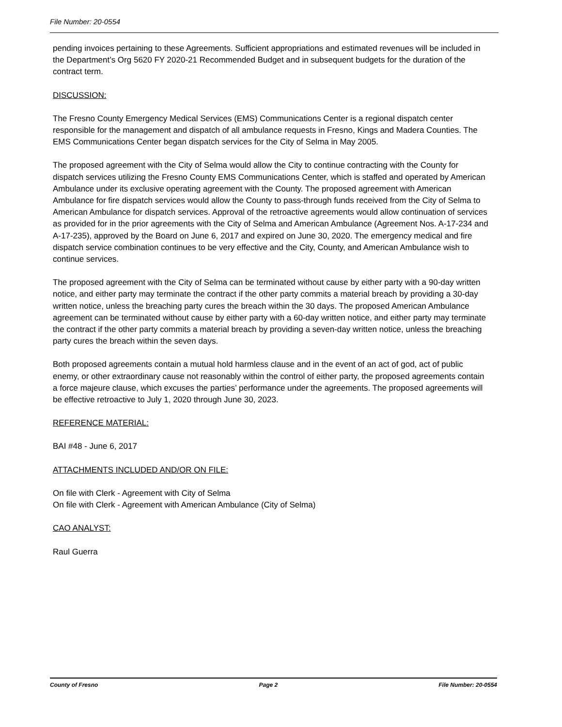File Number: 20-0554
pending invoices pertaining to these Agreements. Sufficient appropriations and estimated revenues will be included in the Department’s Org 5620 FY 2020-21 Recommended Budget and in subsequent budgets for the duration of the contract term.
DISCUSSION:
The Fresno County Emergency Medical Services (EMS) Communications Center is a regional dispatch center responsible for the management and dispatch of all ambulance requests in Fresno, Kings and Madera Counties. The EMS Communications Center began dispatch services for the City of Selma in May 2005.
The proposed agreement with the City of Selma would allow the City to continue contracting with the County for dispatch services utilizing the Fresno County EMS Communications Center, which is staffed and operated by American Ambulance under its exclusive operating agreement with the County. The proposed agreement with American Ambulance for fire dispatch services would allow the County to pass-through funds received from the City of Selma to American Ambulance for dispatch services. Approval of the retroactive agreements would allow continuation of services as provided for in the prior agreements with the City of Selma and American Ambulance (Agreement Nos. A-17-234 and A-17-235), approved by the Board on June 6, 2017 and expired on June 30, 2020. The emergency medical and fire dispatch service combination continues to be very effective and the City, County, and American Ambulance wish to continue services.
The proposed agreement with the City of Selma can be terminated without cause by either party with a 90-day written notice, and either party may terminate the contract if the other party commits a material breach by providing a 30-day written notice, unless the breaching party cures the breach within the 30 days. The proposed American Ambulance agreement can be terminated without cause by either party with a 60-day written notice, and either party may terminate the contract if the other party commits a material breach by providing a seven-day written notice, unless the breaching party cures the breach within the seven days.
Both proposed agreements contain a mutual hold harmless clause and in the event of an act of god, act of public enemy, or other extraordinary cause not reasonably within the control of either party, the proposed agreements contain a force majeure clause, which excuses the parties’ performance under the agreements. The proposed agreements will be effective retroactive to July 1, 2020 through June 30, 2023.
REFERENCE MATERIAL:
BAI #48 - June 6, 2017
ATTACHMENTS INCLUDED AND/OR ON FILE:
On file with Clerk - Agreement with City of Selma
On file with Clerk - Agreement with American Ambulance (City of Selma)
CAO ANALYST:
Raul Guerra
County of Fresno Page 2 File Number: 20-0554